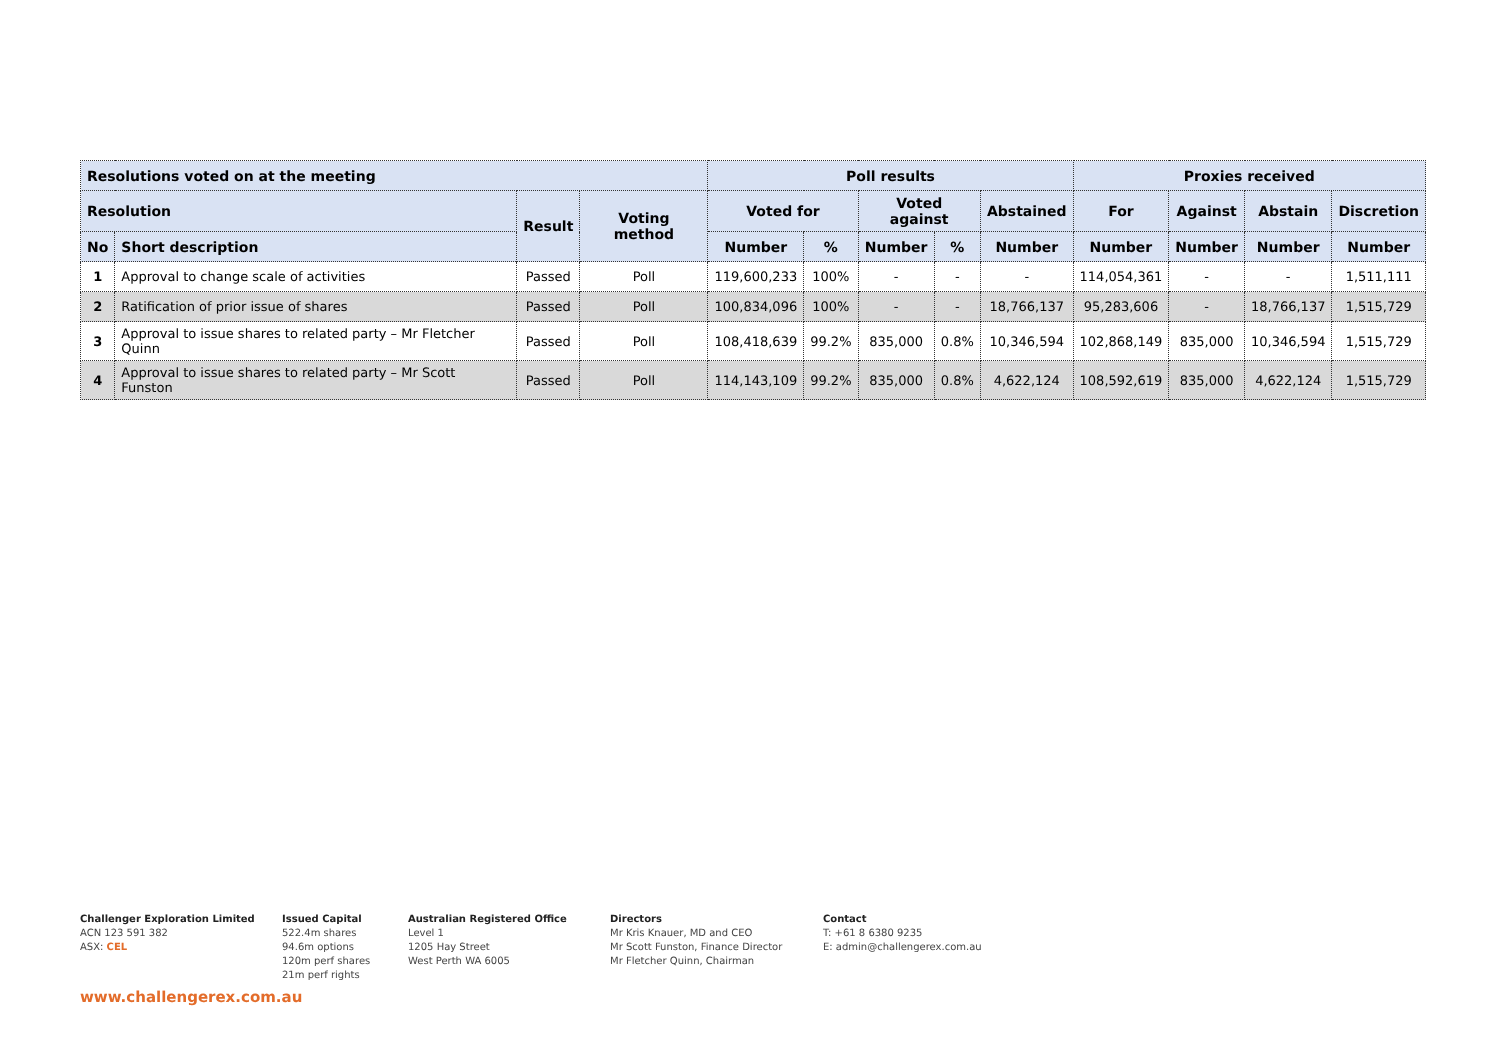| Resolutions voted on at the meeting | | | | Poll results | | | | | Proxies received | | | |
| --- | --- | --- | --- | --- | --- | --- | --- | --- | --- | --- | --- | --- |
| Resolution | | Result | Voting method | Voted for | | Voted against | | Abstained | For | Against | Abstain | Discretion |
| No | Short description | | | Number | % | Number | % | Number | Number | Number | Number | Number |
| 1 | Approval to change scale of activities | Passed | Poll | 119,600,233 | 100% | - | - | - | 114,054,361 | - | - | 1,511,111 |
| 2 | Ratification of prior issue of shares | Passed | Poll | 100,834,096 | 100% | - | - | 18,766,137 | 95,283,606 | - | 18,766,137 | 1,515,729 |
| 3 | Approval to issue shares to related party – Mr Fletcher Quinn | Passed | Poll | 108,418,639 | 99.2% | 835,000 | 0.8% | 10,346,594 | 102,868,149 | 835,000 | 10,346,594 | 1,515,729 |
| 4 | Approval to issue shares to related party – Mr Scott Funston | Passed | Poll | 114,143,109 | 99.2% | 835,000 | 0.8% | 4,622,124 | 108,592,619 | 835,000 | 4,622,124 | 1,515,729 |
Challenger Exploration Limited
ACN 123 591 382
ASX: CEL
Issued Capital
522.4m shares
94.6m options
120m perf shares
21m perf rights
Australian Registered Office
Level 1
1205 Hay Street
West Perth WA 6005
Directors
Mr Kris Knauer, MD and CEO
Mr Scott Funston, Finance Director
Mr Fletcher Quinn, Chairman
Contact
T: +61 8 6380 9235
E: admin@challengerex.com.au
www.challengerex.com.au